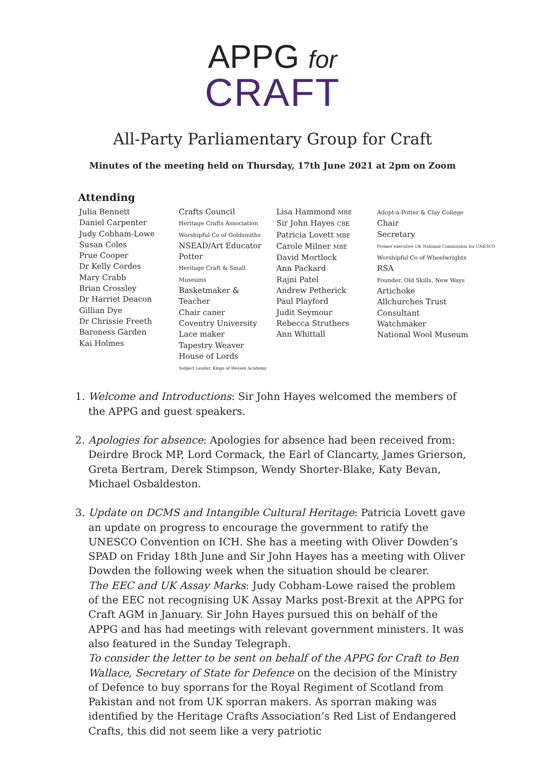APPG for
CRAFT
All-Party Parliamentary Group for Craft
Minutes of the meeting held on Thursday, 17th June 2021 at 2pm on Zoom
Attending
| Julia Bennett Daniel Carpenter Judy Cobham-Lowe Susan Coles Prue Cooper Dr Kelly Cordes Mary Crabb Brian Crossley Dr Harriet Deacon Gillian Dye Dr Chrissie Freeth Baroness Garden Kai Holmes | Crafts Council Heritage Crafts Association Worshipful Co of Goldsmiths NSEAD/Art Educator Potter Heritage Craft & Small Museums Basketmaker & Teacher Chair caner Coventry University Lace maker Tapestry Weaver House of Lords Subject Leader, Kings of Wessex Academy | Lisa Hammond MBE Sir John Hayes CBE Patricia Lovett MBE Carole Milner MBE David Mortlock Ann Packard Rajni Patel Andrew Petherick Paul Playford Judit Seymour Rebecca Struthers Ann Whittall | Adopt-a-Potter & Clay College Chair Secretary Former executive UK National Commission for UNESCO Worshipful Co of Wheelwrights RSA Founder, Old Skills, New Ways Artichoke Allchurches Trust Consultant Watchmaker National Wool Museum |
1. Welcome and Introductions: Sir John Hayes welcomed the members of the APPG and guest speakers.
2. Apologies for absence: Apologies for absence had been received from: Deirdre Brock MP, Lord Cormack, the Earl of Clancarty, James Grierson, Greta Bertram, Derek Stimpson, Wendy Shorter-Blake, Katy Bevan, Michael Osbaldeston.
3. Update on DCMS and Intangible Cultural Heritage: Patricia Lovett gave an update on progress to encourage the government to ratify the UNESCO Convention on ICH. She has a meeting with Oliver Dowden’s SPAD on Friday 18th June and Sir John Hayes has a meeting with Oliver Dowden the following week when the situation should be clearer.
The EEC and UK Assay Marks: Judy Cobham-Lowe raised the problem of the EEC not recognising UK Assay Marks post-Brexit at the APPG for Craft AGM in January. Sir John Hayes pursued this on behalf of the APPG and has had meetings with relevant government ministers. It was also featured in the Sunday Telegraph.
To consider the letter to be sent on behalf of the APPG for Craft to Ben Wallace, Secretary of State for Defence on the decision of the Ministry of Defence to buy sporrans for the Royal Regiment of Scotland from Pakistan and not from UK sporran makers. As sporran making was identified by the Heritage Crafts Association’s Red List of Endangered Crafts, this did not seem like a very patriotic